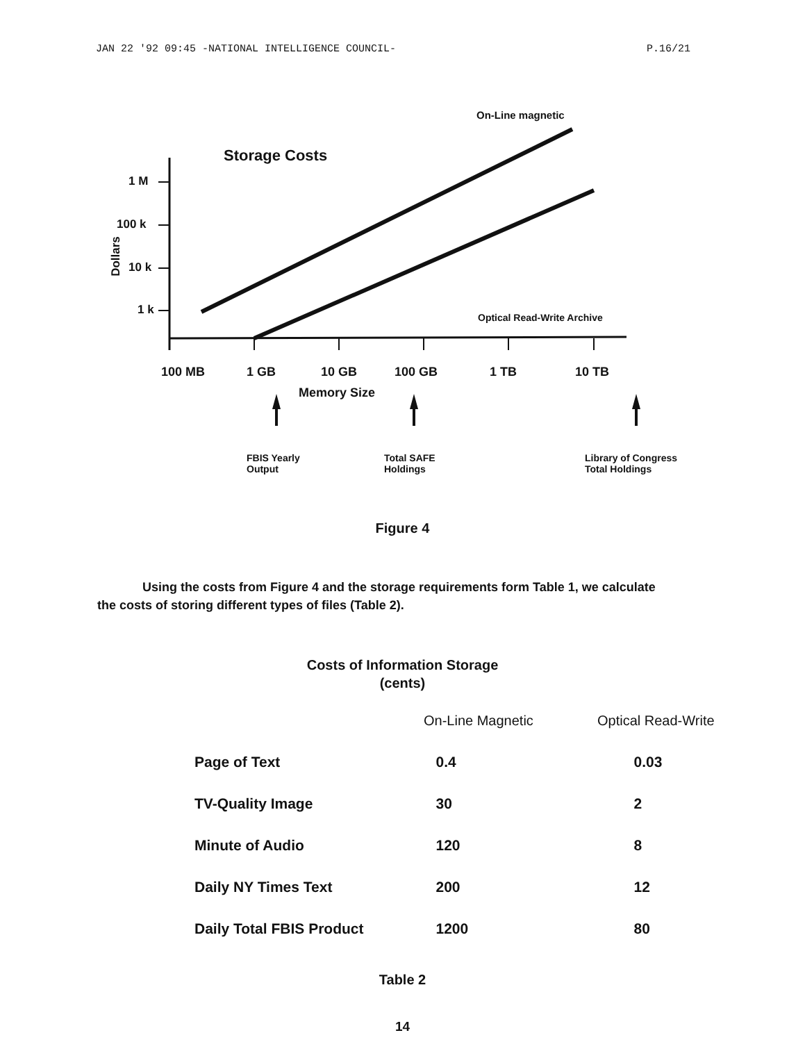JAN 22 '92 09:45 -NATIONAL INTELLIGENCE COUNCIL- P.16/21
Storage Costs
On-Line magnetic
Optical Read-Write Archive
1 M
100 k
10 k
1 k
Dollars
100 MB 1 GB 10 GB 100 GB 1 TB 10 TB
Memory Size
FBIS Yearly
Output
Total SAFE
Holdings
Library of Congress
Total Holdings
Figure 4
Using the costs from Figure 4 and the storage requirements form Table 1, we calculate the costs of storing different types of files (Table 2).
Costs of Information Storage
(cents)
| | On-Line Magnetic | Optical Read-Write |
| --- | --- | --- |
| Page of Text | 0.4 | 0.03 |
| TV-Quality Image | 30 | 2 |
| Minute of Audio | 120 | 8 |
| Daily NY Times Text | 200 | 12 |
| Daily Total FBIS Product | 1200 | 80 |
Table 2
14